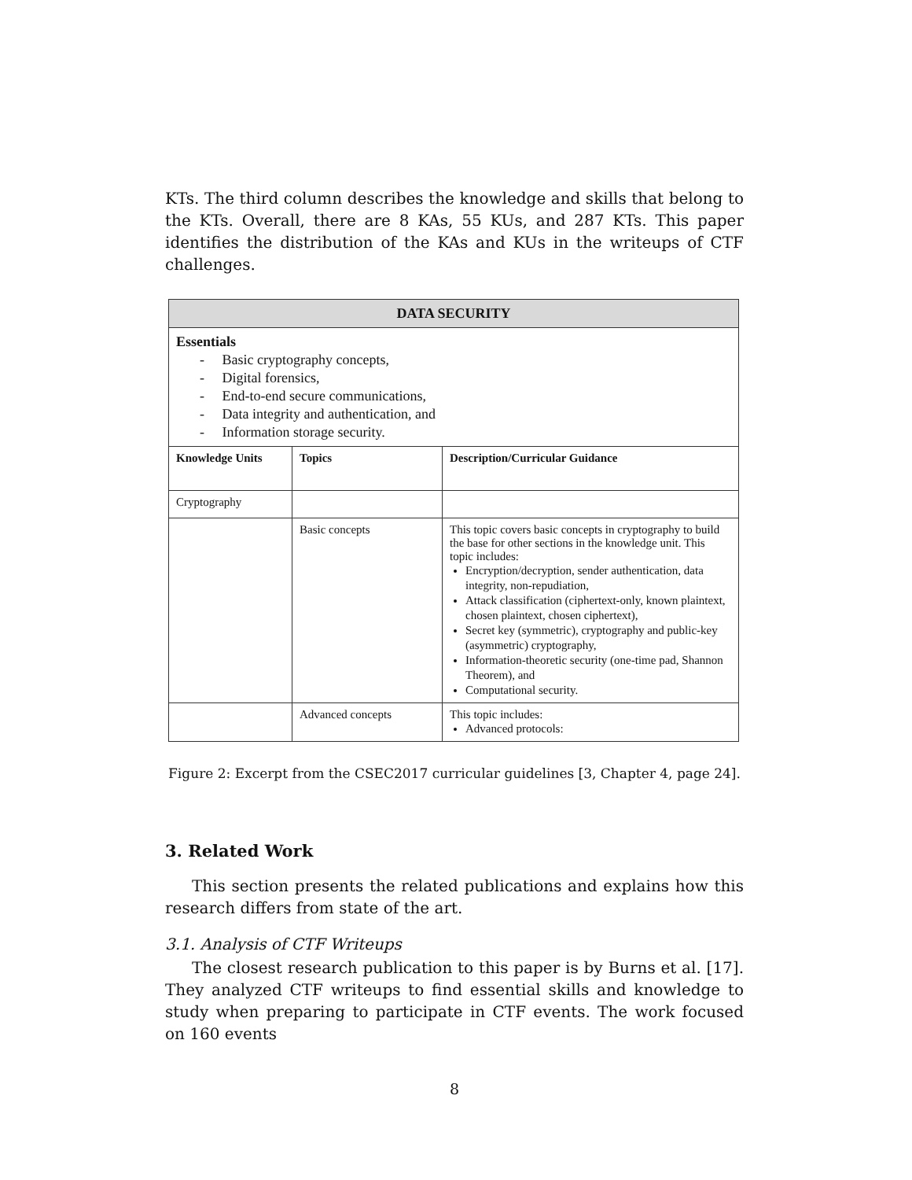KTs. The third column describes the knowledge and skills that belong to the KTs. Overall, there are 8 KAs, 55 KUs, and 287 KTs. This paper identifies the distribution of the KAs and KUs in the writeups of CTF challenges.
| DATA SECURITY | | |
| --- | --- | --- |
| Essentials - Basic cryptography concepts, - Digital forensics, - End-to-end secure communications, - Data integrity and authentication, and - Information storage security. | | |
| Knowledge Units | Topics | Description/Curricular Guidance |
| Cryptography | | |
| | Basic concepts | This topic covers basic concepts in cryptography to build the base for other sections in the knowledge unit. This topic includes: Encryption/decryption, sender authentication, data integrity, non-repudiation, Attack classification (ciphertext-only, known plaintext, chosen plaintext, chosen ciphertext), Secret key (symmetric), cryptography and public-key (asymmetric) cryptography, Information-theoretic security (one-time pad, Shannon Theorem), and Computational security. |
| | Advanced concepts | This topic includes: Advanced protocols: |
Figure 2: Excerpt from the CSEC2017 curricular guidelines [3, Chapter 4, page 24].
3. Related Work
This section presents the related publications and explains how this research differs from state of the art.
3.1. Analysis of CTF Writeups
The closest research publication to this paper is by Burns et al. [17]. They analyzed CTF writeups to find essential skills and knowledge to study when preparing to participate in CTF events. The work focused on 160 events
8